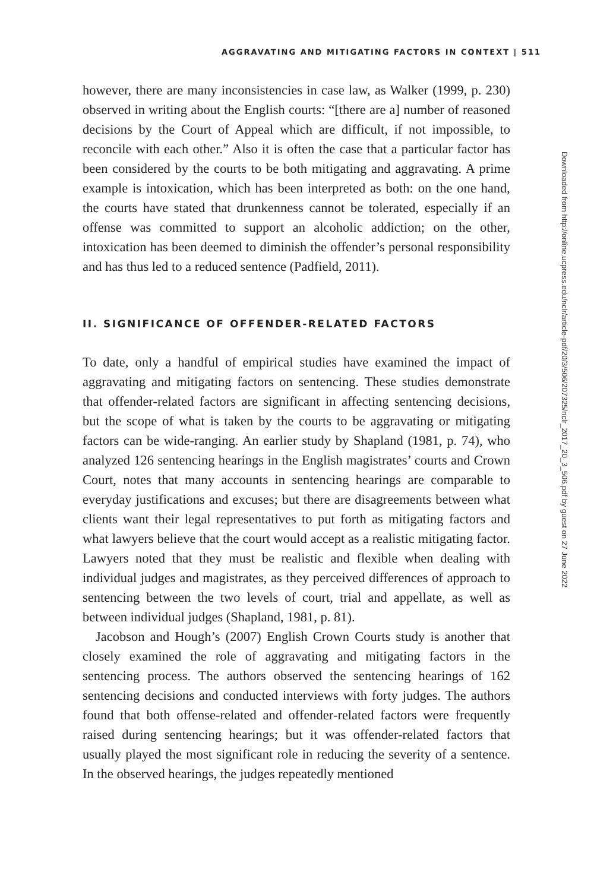AGGRAVATING AND MITIGATING FACTORS IN CONTEXT | 511
however, there are many inconsistencies in case law, as Walker (1999, p. 230) observed in writing about the English courts: “[there are a] number of reasoned decisions by the Court of Appeal which are difficult, if not impossible, to reconcile with each other.” Also it is often the case that a particular factor has been considered by the courts to be both mitigating and aggravating. A prime example is intoxication, which has been interpreted as both: on the one hand, the courts have stated that drunkenness cannot be tolerated, especially if an offense was committed to support an alcoholic addiction; on the other, intoxication has been deemed to diminish the offender’s personal responsibility and has thus led to a reduced sentence (Padfield, 2011).
II. SIGNIFICANCE OF OFFENDER-RELATED FACTORS
To date, only a handful of empirical studies have examined the impact of aggravating and mitigating factors on sentencing. These studies demonstrate that offender-related factors are significant in affecting sentencing decisions, but the scope of what is taken by the courts to be aggravating or mitigating factors can be wide-ranging. An earlier study by Shapland (1981, p. 74), who analyzed 126 sentencing hearings in the English magistrates’ courts and Crown Court, notes that many accounts in sentencing hearings are comparable to everyday justifications and excuses; but there are disagreements between what clients want their legal representatives to put forth as mitigating factors and what lawyers believe that the court would accept as a realistic mitigating factor. Lawyers noted that they must be realistic and flexible when dealing with individual judges and magistrates, as they perceived differences of approach to sentencing between the two levels of court, trial and appellate, as well as between individual judges (Shapland, 1981, p. 81).
Jacobson and Hough’s (2007) English Crown Courts study is another that closely examined the role of aggravating and mitigating factors in the sentencing process. The authors observed the sentencing hearings of 162 sentencing decisions and conducted interviews with forty judges. The authors found that both offense-related and offender-related factors were frequently raised during sentencing hearings; but it was offender-related factors that usually played the most significant role in reducing the severity of a sentence. In the observed hearings, the judges repeatedly mentioned
Downloaded from http://online.ucpress.edu/nclr/article-pdf/20/3/506/207325/nclr_2017_20_3_506.pdf by guest on 27 June 2022